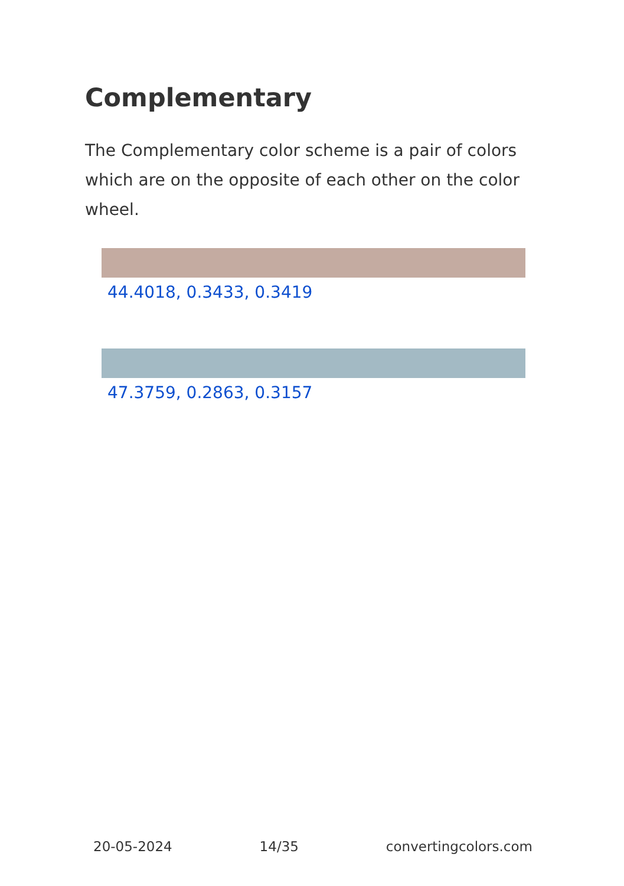Complementary
The Complementary color scheme is a pair of colors which are on the opposite of each other on the color wheel.
44.4018, 0.3433, 0.3419
47.3759, 0.2863, 0.3157
20-05-2024 14/35 convertingcolors.com